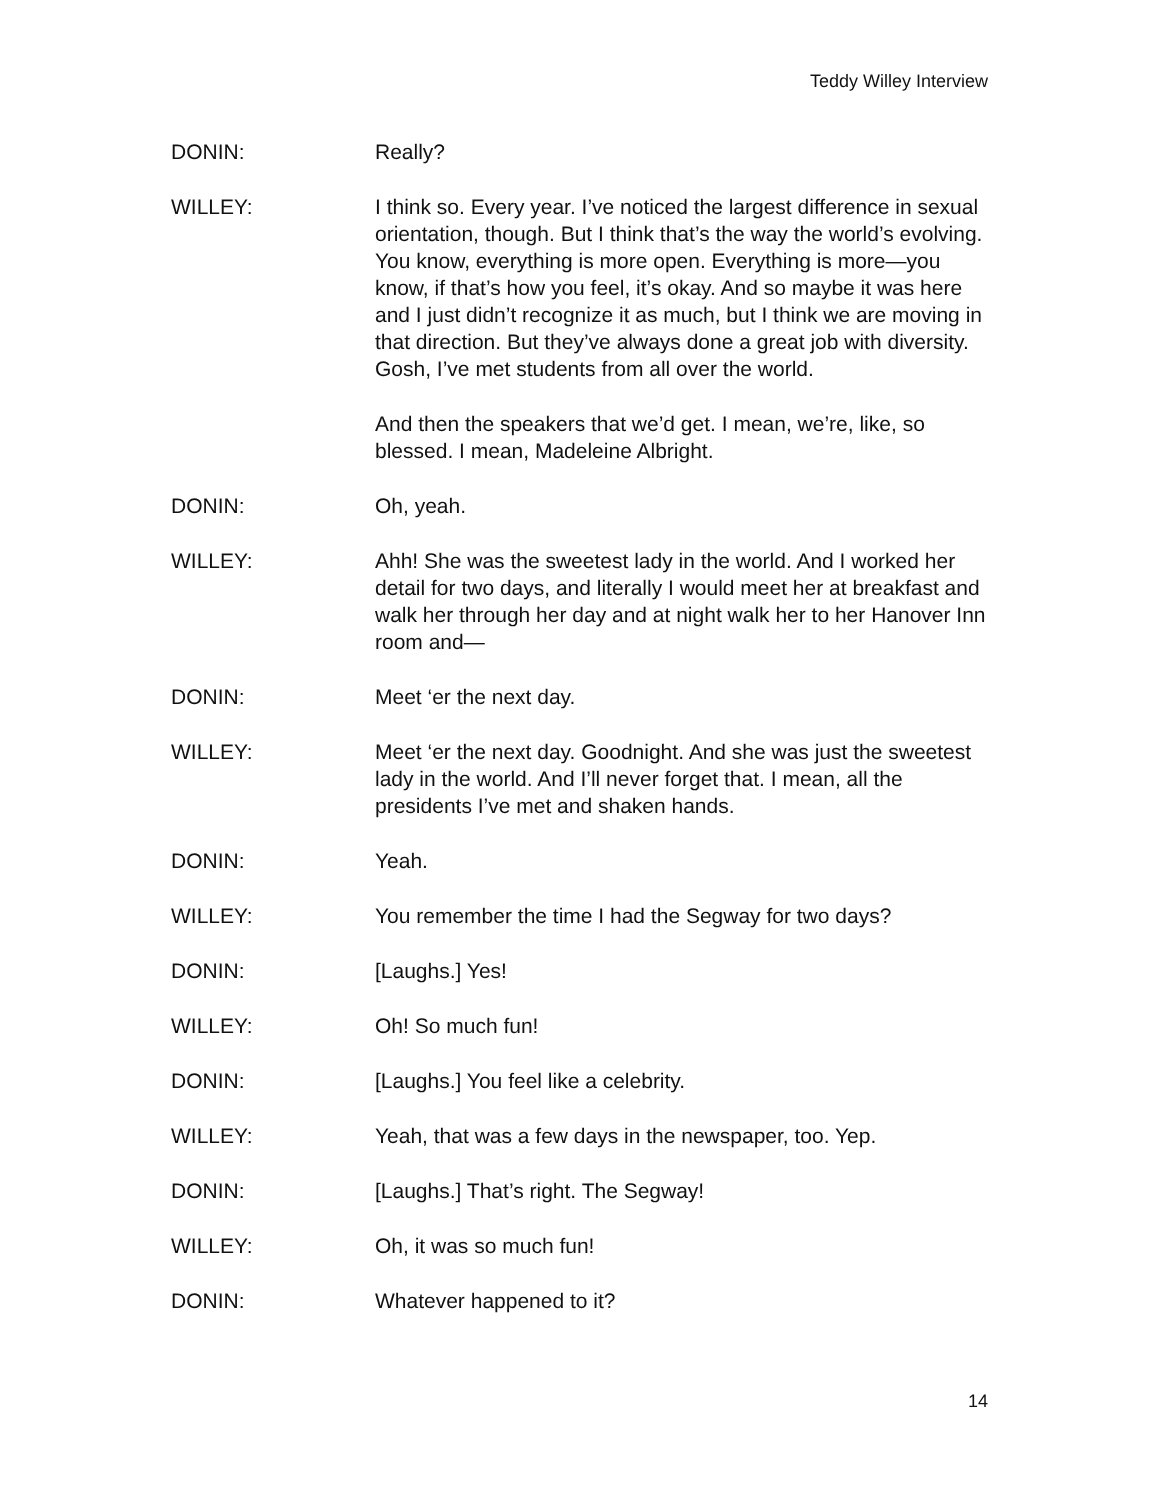Teddy Willey Interview
DONIN: Really?
WILLEY: I think so. Every year. I’ve noticed the largest difference in sexual orientation, though. But I think that’s the way the world’s evolving. You know, everything is more open. Everything is more—you know, if that’s how you feel, it’s okay. And so maybe it was here and I just didn’t recognize it as much, but I think we are moving in that direction. But they’ve always done a great job with diversity. Gosh, I’ve met students from all over the world.
And then the speakers that we’d get. I mean, we’re, like, so blessed. I mean, Madeleine Albright.
DONIN: Oh, yeah.
WILLEY: Ahh! She was the sweetest lady in the world. And I worked her detail for two days, and literally I would meet her at breakfast and walk her through her day and at night walk her to her Hanover Inn room and—
DONIN: Meet ‘er the next day.
WILLEY: Meet ‘er the next day. Goodnight. And she was just the sweetest lady in the world. And I’ll never forget that. I mean, all the presidents I’ve met and shaken hands.
DONIN: Yeah.
WILLEY: You remember the time I had the Segway for two days?
DONIN: [Laughs.] Yes!
WILLEY: Oh! So much fun!
DONIN: [Laughs.] You feel like a celebrity.
WILLEY: Yeah, that was a few days in the newspaper, too. Yep.
DONIN: [Laughs.] That’s right. The Segway!
WILLEY: Oh, it was so much fun!
DONIN: Whatever happened to it?
14